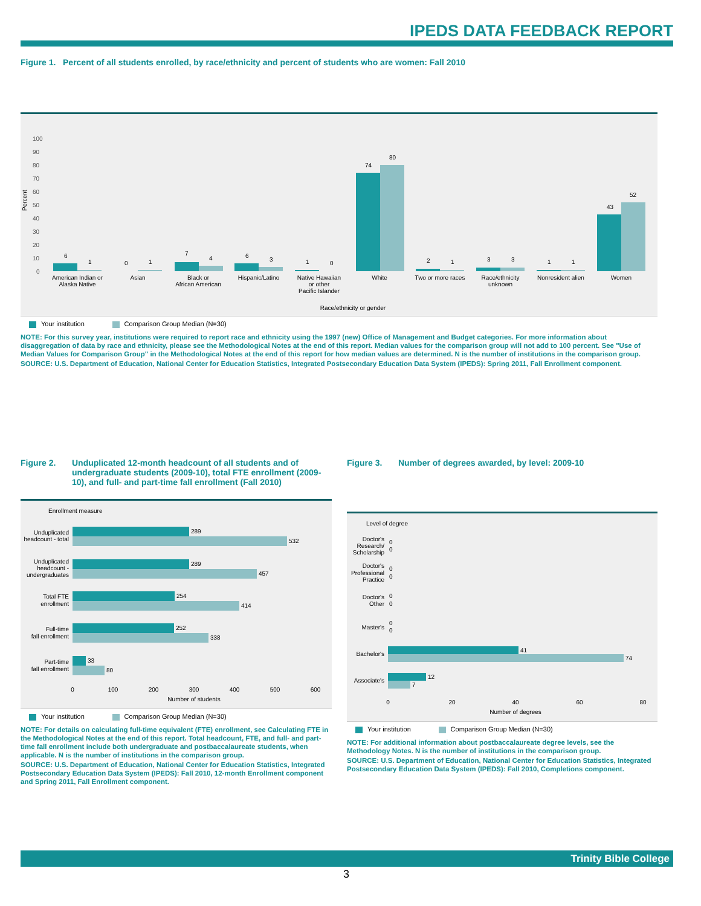IPEDS DATA FEEDBACK REPORT
Figure 1. Percent of all students enrolled, by race/ethnicity and percent of students who are women: Fall 2010
100
90
80
70
60
50
40
30
20
10
0
Percent
6
1
0
1
7
4
6
3
1
0
74
80
2
1
3
3
1
1
43
52
American Indian or
Alaska Native
Asian
Black or
African American
Hispanic/Latino
Native Hawaiian
or other
Pacific Islander
White
Two or more races
Race/ethnicity
unknown
Nonresident alien
Women
Race/ethnicity or gender
Your institution Comparison Group Median (N=30)
NOTE: For this survey year, institutions were required to report race and ethnicity using the 1997 (new) Office of Management and Budget categories. For more information about disaggregation of data by race and ethnicity, please see the Methodological Notes at the end of this report. Median values for the comparison group will not add to 100 percent. See "Use of Median Values for Comparison Group" in the Methodological Notes at the end of this report for how median values are determined. N is the number of institutions in the comparison group.
SOURCE: U.S. Department of Education, National Center for Education Statistics, Integrated Postsecondary Education Data System (IPEDS): Spring 2011, Fall Enrollment component.
Figure 2. Unduplicated 12-month headcount of all students and of undergraduate students (2009-10), total FTE enrollment (2009-10), and full- and part-time fall enrollment (Fall 2010)
Enrollment measure
Unduplicated
headcount - total
Unduplicated
headcount -
undergraduates
Total FTE
enrollment
Full-time
fall enrollment
Part-time
fall enrollment
289
532
289
457
254
414
252
338
33
80
0
100
200
300
400
500
600
Number of students
Your institution Comparison Group Median (N=30)
NOTE: For details on calculating full-time equivalent (FTE) enrollment, see Calculating FTE in the Methodological Notes at the end of this report. Total headcount, FTE, and full- and part-time fall enrollment include both undergraduate and postbaccalaureate students, when applicable. N is the number of institutions in the comparison group.
SOURCE: U.S. Department of Education, National Center for Education Statistics, Integrated Postsecondary Education Data System (IPEDS): Fall 2010, 12-month Enrollment component and Spring 2011, Fall Enrollment component.
Figure 3. Number of degrees awarded, by level: 2009-10
Level of degree
Doctor's
Research/
Scholarship
Doctor's
Professional
Practice
Doctor's
Other
Master's
Bachelor's
Associate's
0
0
0
0
0
0
0
0
41
74
12
7
0
20
40
60
80
Number of degrees
Your institution Comparison Group Median (N=30)
NOTE: For additional information about postbaccalaureate degree levels, see the Methodology Notes. N is the number of institutions in the comparison group.
SOURCE: U.S. Department of Education, National Center for Education Statistics, Integrated Postsecondary Education Data System (IPEDS): Fall 2010, Completions component.
Trinity Bible College
3